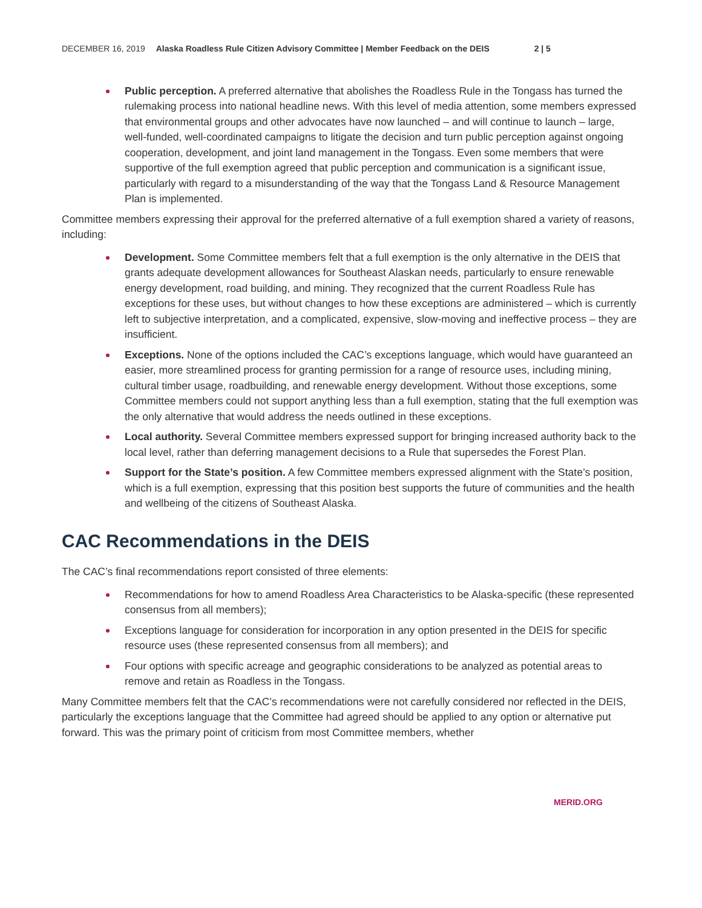DECEMBER 16, 2019 Alaska Roadless Rule Citizen Advisory Committee | Member Feedback on the DEIS 2 | 5
Public perception. A preferred alternative that abolishes the Roadless Rule in the Tongass has turned the rulemaking process into national headline news. With this level of media attention, some members expressed that environmental groups and other advocates have now launched – and will continue to launch – large, well-funded, well-coordinated campaigns to litigate the decision and turn public perception against ongoing cooperation, development, and joint land management in the Tongass. Even some members that were supportive of the full exemption agreed that public perception and communication is a significant issue, particularly with regard to a misunderstanding of the way that the Tongass Land & Resource Management Plan is implemented.
Committee members expressing their approval for the preferred alternative of a full exemption shared a variety of reasons, including:
Development. Some Committee members felt that a full exemption is the only alternative in the DEIS that grants adequate development allowances for Southeast Alaskan needs, particularly to ensure renewable energy development, road building, and mining. They recognized that the current Roadless Rule has exceptions for these uses, but without changes to how these exceptions are administered – which is currently left to subjective interpretation, and a complicated, expensive, slow-moving and ineffective process – they are insufficient.
Exceptions. None of the options included the CAC’s exceptions language, which would have guaranteed an easier, more streamlined process for granting permission for a range of resource uses, including mining, cultural timber usage, roadbuilding, and renewable energy development. Without those exceptions, some Committee members could not support anything less than a full exemption, stating that the full exemption was the only alternative that would address the needs outlined in these exceptions.
Local authority. Several Committee members expressed support for bringing increased authority back to the local level, rather than deferring management decisions to a Rule that supersedes the Forest Plan.
Support for the State’s position. A few Committee members expressed alignment with the State’s position, which is a full exemption, expressing that this position best supports the future of communities and the health and wellbeing of the citizens of Southeast Alaska.
CAC Recommendations in the DEIS
The CAC’s final recommendations report consisted of three elements:
Recommendations for how to amend Roadless Area Characteristics to be Alaska-specific (these represented consensus from all members);
Exceptions language for consideration for incorporation in any option presented in the DEIS for specific resource uses (these represented consensus from all members); and
Four options with specific acreage and geographic considerations to be analyzed as potential areas to remove and retain as Roadless in the Tongass.
Many Committee members felt that the CAC’s recommendations were not carefully considered nor reflected in the DEIS, particularly the exceptions language that the Committee had agreed should be applied to any option or alternative put forward. This was the primary point of criticism from most Committee members, whether
MERID.ORG